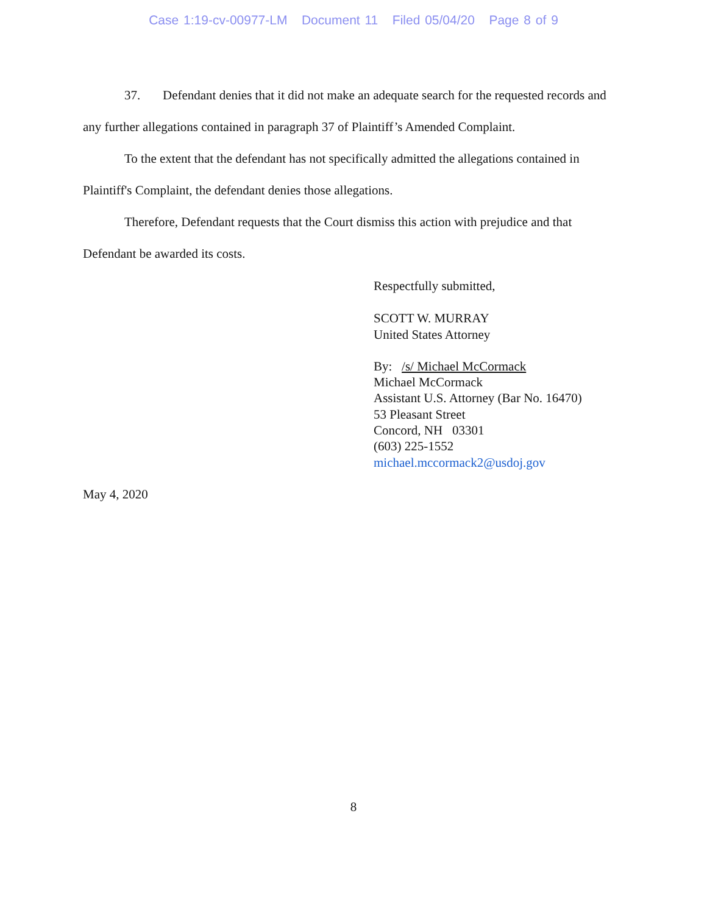Case 1:19-cv-00977-LM Document 11 Filed 05/04/20 Page 8 of 9
37. Defendant denies that it did not make an adequate search for the requested records and any further allegations contained in paragraph 37 of Plaintiff’s Amended Complaint.
To the extent that the defendant has not specifically admitted the allegations contained in Plaintiff's Complaint, the defendant denies those allegations.
Therefore, Defendant requests that the Court dismiss this action with prejudice and that Defendant be awarded its costs.
Respectfully submitted,
SCOTT W. MURRAY
United States Attorney
By: /s/ Michael McCormack
Michael McCormack
Assistant U.S. Attorney (Bar No. 16470)
53 Pleasant Street
Concord, NH 03301
(603) 225-1552
michael.mccormack2@usdoj.gov
May 4, 2020
8